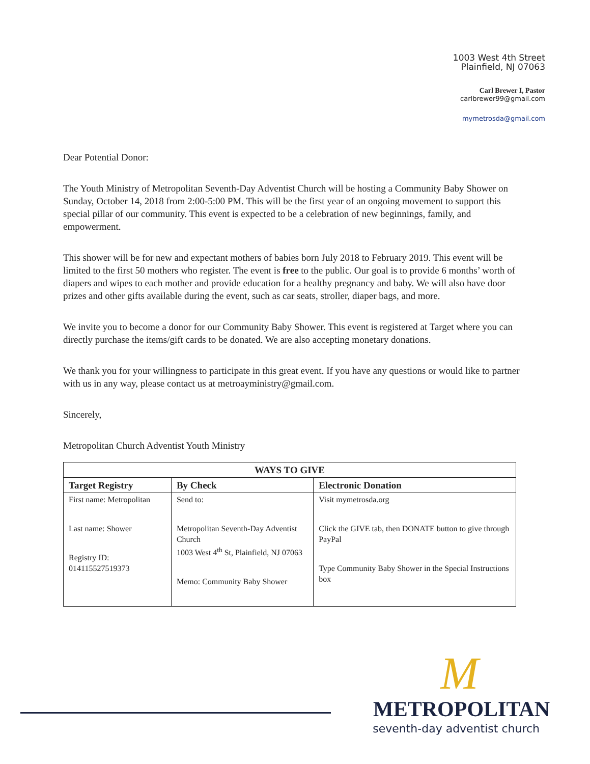1003 West 4th Street
Plainfield, NJ 07063
Carl Brewer I, Pastor
carlbrewer99@gmail.com
mymetrosda@gmail.com
Dear Potential Donor:
The Youth Ministry of Metropolitan Seventh-Day Adventist Church will be hosting a Community Baby Shower on Sunday, October 14, 2018 from 2:00-5:00 PM. This will be the first year of an ongoing movement to support this special pillar of our community. This event is expected to be a celebration of new beginnings, family, and empowerment.
This shower will be for new and expectant mothers of babies born July 2018 to February 2019. This event will be limited to the first 50 mothers who register. The event is free to the public. Our goal is to provide 6 months’ worth of diapers and wipes to each mother and provide education for a healthy pregnancy and baby. We will also have door prizes and other gifts available during the event, such as car seats, stroller, diaper bags, and more.
We invite you to become a donor for our Community Baby Shower. This event is registered at Target where you can directly purchase the items/gift cards to be donated. We are also accepting monetary donations.
We thank you for your willingness to participate in this great event. If you have any questions or would like to partner with us in any way, please contact us at metroayministry@gmail.com.
Sincerely,
Metropolitan Church Adventist Youth Ministry
| WAYS TO GIVE | | |
| --- | --- | --- |
| Target Registry | By Check | Electronic Donation |
| First name: Metropolitan Last name: Shower Registry ID: 014115527519373 | Send to: Metropolitan Seventh-Day Adventist Church 1003 West 4<sup>th</sup> St, Plainfield, NJ 07063 Memo: Community Baby Shower | Visit mymetrosda.org Click the GIVE tab, then DONATE button to give through PayPal Type Community Baby Shower in the Special Instructions box |
M
METROPOLITAN
seventh-day adventist church